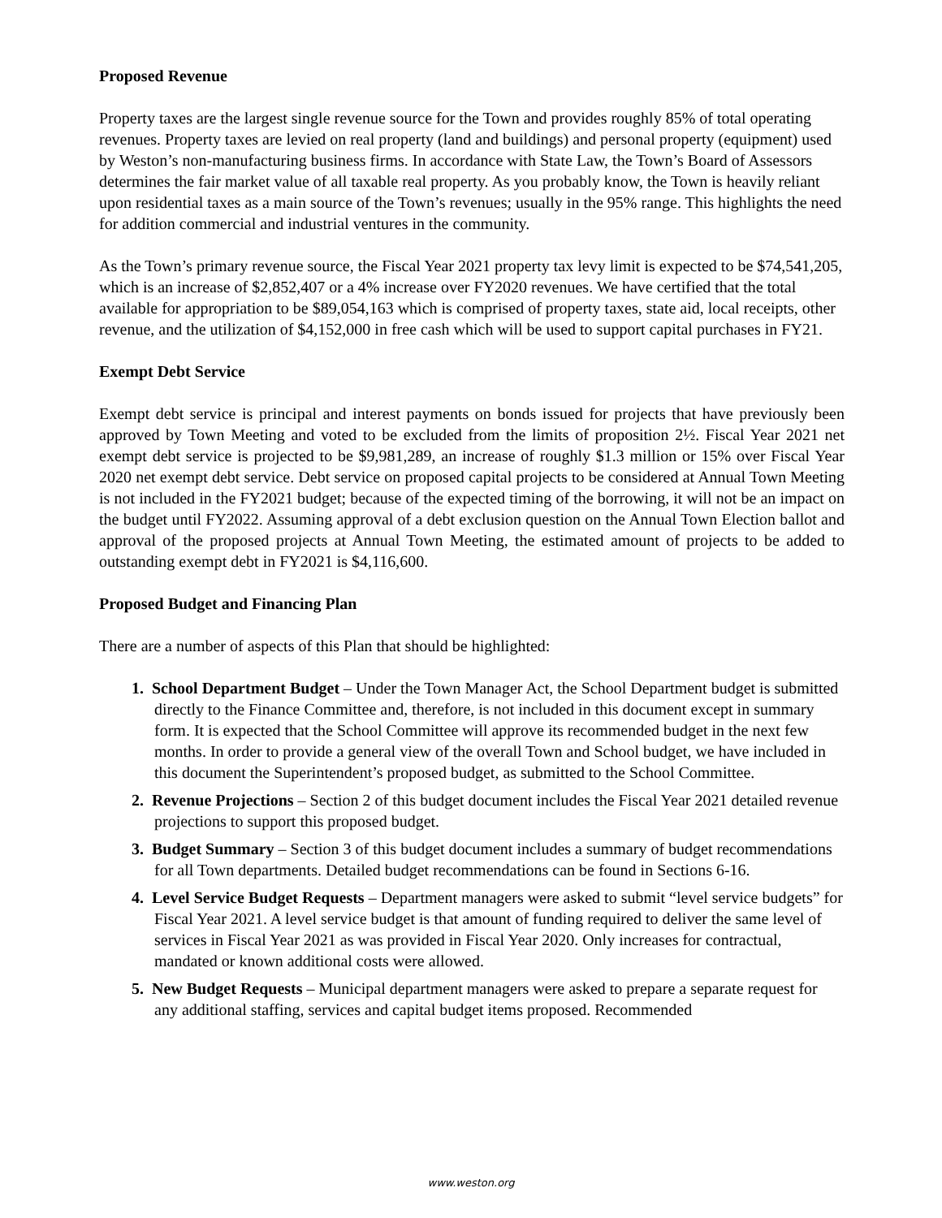Proposed Revenue
Property taxes are the largest single revenue source for the Town and provides roughly 85% of total operating revenues. Property taxes are levied on real property (land and buildings) and personal property (equipment) used by Weston’s non-manufacturing business firms. In accordance with State Law, the Town’s Board of Assessors determines the fair market value of all taxable real property. As you probably know, the Town is heavily reliant upon residential taxes as a main source of the Town’s revenues; usually in the 95% range. This highlights the need for addition commercial and industrial ventures in the community.
As the Town’s primary revenue source, the Fiscal Year 2021 property tax levy limit is expected to be $74,541,205, which is an increase of $2,852,407 or a 4% increase over FY2020 revenues. We have certified that the total available for appropriation to be $89,054,163 which is comprised of property taxes, state aid, local receipts, other revenue, and the utilization of $4,152,000 in free cash which will be used to support capital purchases in FY21.
Exempt Debt Service
Exempt debt service is principal and interest payments on bonds issued for projects that have previously been approved by Town Meeting and voted to be excluded from the limits of proposition 2½. Fiscal Year 2021 net exempt debt service is projected to be $9,981,289, an increase of roughly $1.3 million or 15% over Fiscal Year 2020 net exempt debt service. Debt service on proposed capital projects to be considered at Annual Town Meeting is not included in the FY2021 budget; because of the expected timing of the borrowing, it will not be an impact on the budget until FY2022. Assuming approval of a debt exclusion question on the Annual Town Election ballot and approval of the proposed projects at Annual Town Meeting, the estimated amount of projects to be added to outstanding exempt debt in FY2021 is $4,116,600.
Proposed Budget and Financing Plan
There are a number of aspects of this Plan that should be highlighted:
1. School Department Budget – Under the Town Manager Act, the School Department budget is submitted directly to the Finance Committee and, therefore, is not included in this document except in summary form. It is expected that the School Committee will approve its recommended budget in the next few months. In order to provide a general view of the overall Town and School budget, we have included in this document the Superintendent’s proposed budget, as submitted to the School Committee.
2. Revenue Projections – Section 2 of this budget document includes the Fiscal Year 2021 detailed revenue projections to support this proposed budget.
3. Budget Summary – Section 3 of this budget document includes a summary of budget recommendations for all Town departments. Detailed budget recommendations can be found in Sections 6-16.
4. Level Service Budget Requests – Department managers were asked to submit “level service budgets” for Fiscal Year 2021. A level service budget is that amount of funding required to deliver the same level of services in Fiscal Year 2021 as was provided in Fiscal Year 2020. Only increases for contractual, mandated or known additional costs were allowed.
5. New Budget Requests – Municipal department managers were asked to prepare a separate request for any additional staffing, services and capital budget items proposed. Recommended
www.weston.org